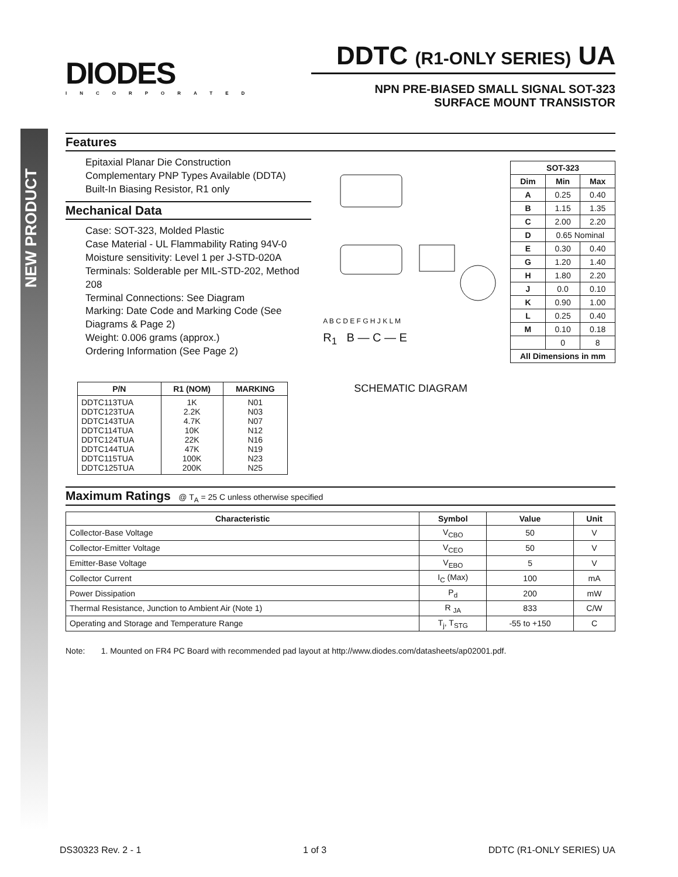NEW PRODUCT
DIODES
INCORPORATED
DDTC (R1-ONLY SERIES) UA
NPN PRE-BIASED SMALL SIGNAL SOT-323
SURFACE MOUNT TRANSISTOR
Features
Epitaxial Planar Die Construction
Complementary PNP Types Available (DDTA)
Built-In Biasing Resistor, R1 only
Mechanical Data
Case: SOT-323, Molded Plastic
Case Material - UL Flammability Rating 94V-0
Moisture sensitivity: Level 1 per J-STD-020A
Terminals: Solderable per MIL-STD-202, Method 208
Terminal Connections: See Diagram
Marking: Date Code and Marking Code (See Diagrams & Page 2)
Weight: 0.006 grams (approx.)
Ordering Information (See Page 2)
| P/N | R1 (NOM) | MARKING |
| --- | --- | --- |
| DDTC113TUA DDTC123TUA DDTC143TUA DDTC114TUA DDTC124TUA DDTC144TUA DDTC115TUA DDTC125TUA | 1K 2.2K 4.7K 10K 22K 47K 100K 200K | N01 N03 N07 N12 N16 N19 N23 N25 |
A B C D E F G H J K L M
R<sub>1</sub> B — C — E
SCHEMATIC DIAGRAM
| SOT-323 | | |
| --- | --- | --- |
| Dim | Min | Max |
| A | 0.25 | 0.40 |
| B | 1.15 | 1.35 |
| C | 2.00 | 2.20 |
| D | 0.65 Nominal | |
| E | 0.30 | 0.40 |
| G | 1.20 | 1.40 |
| H | 1.80 | 2.20 |
| J | 0.0 | 0.10 |
| K | 0.90 | 1.00 |
| L | 0.25 | 0.40 |
| M | 0.10 | 0.18 |
| | 0 | 8 |
| All Dimensions in mm | | |
Maximum Ratings @ T<sub>A</sub> = 25 C unless otherwise specified
| Characteristic | Symbol | Value | Unit |
| --- | --- | --- | --- |
| Collector-Base Voltage | V<sub>CBO</sub> | 50 | V |
| Collector-Emitter Voltage | V<sub>CEO</sub> | 50 | V |
| Emitter-Base Voltage | V<sub>EBO</sub> | 5 | V |
| Collector Current | I<sub>C</sub> (Max) | 100 | mA |
| Power Dissipation | P<sub>d</sub> | 200 | mW |
| Thermal Resistance, Junction to Ambient Air (Note 1) | R <sub>JA</sub> | 833 | C/W |
| Operating and Storage and Temperature Range | T<sub>j</sub>, T<sub>STG</sub> | -55 to +150 | C |
Note: 1. Mounted on FR4 PC Board with recommended pad layout at http://www.diodes.com/datasheets/ap02001.pdf.
DS30323 Rev. 2 - 1 1 of 3 DDTC (R1-ONLY SERIES) UA